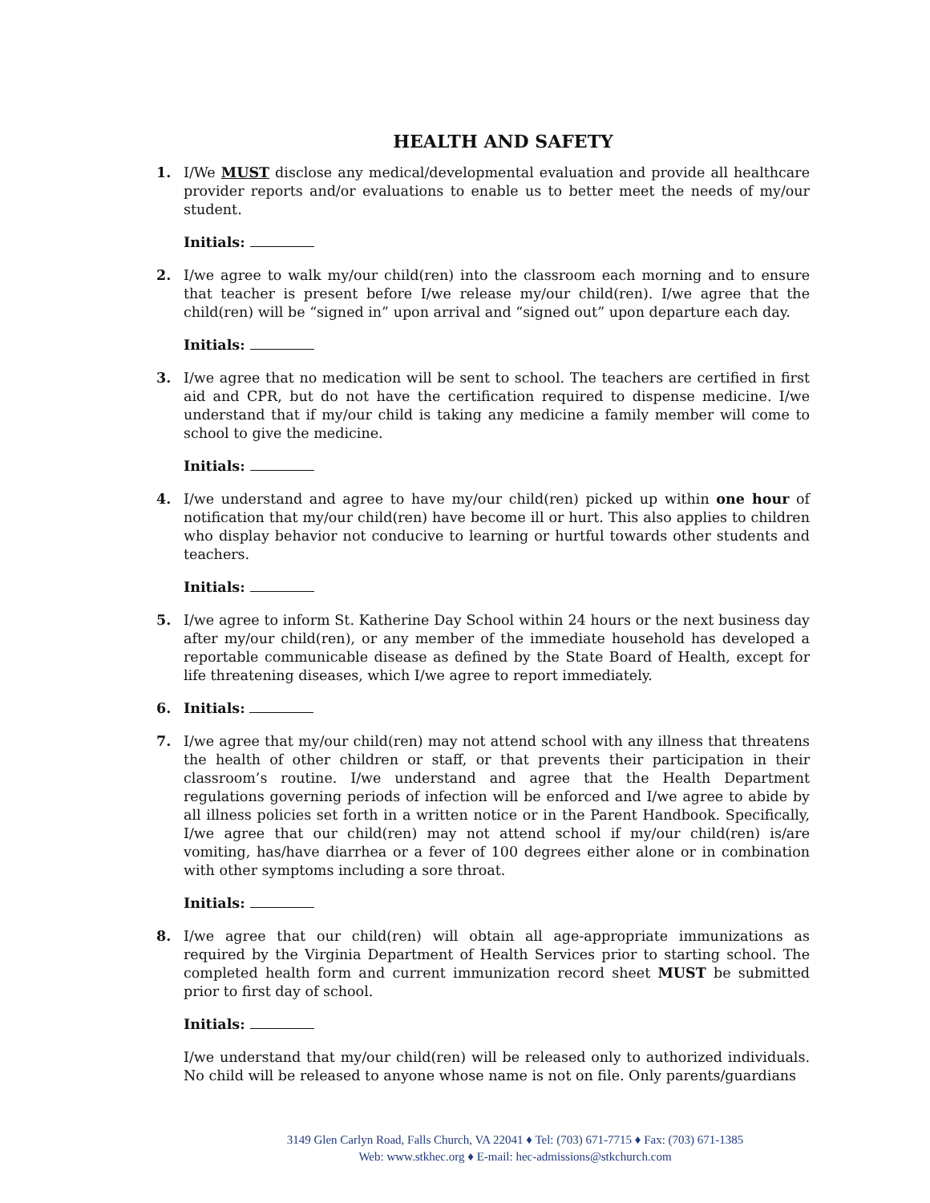HEALTH AND SAFETY
1. I/We MUST disclose any medical/developmental evaluation and provide all healthcare provider reports and/or evaluations to enable us to better meet the needs of my/our student.
Initials:
2. I/we agree to walk my/our child(ren) into the classroom each morning and to ensure that teacher is present before I/we release my/our child(ren). I/we agree that the child(ren) will be “signed in” upon arrival and “signed out” upon departure each day.
Initials:
3. I/we agree that no medication will be sent to school. The teachers are certified in first aid and CPR, but do not have the certification required to dispense medicine. I/we understand that if my/our child is taking any medicine a family member will come to school to give the medicine.
Initials:
4. I/we understand and agree to have my/our child(ren) picked up within one hour of notification that my/our child(ren) have become ill or hurt. This also applies to children who display behavior not conducive to learning or hurtful towards other students and teachers.
Initials:
5. I/we agree to inform St. Katherine Day School within 24 hours or the next business day after my/our child(ren), or any member of the immediate household has developed a reportable communicable disease as defined by the State Board of Health, except for life threatening diseases, which I/we agree to report immediately.
6. Initials:
7. I/we agree that my/our child(ren) may not attend school with any illness that threatens the health of other children or staff, or that prevents their participation in their classroom’s routine. I/we understand and agree that the Health Department regulations governing periods of infection will be enforced and I/we agree to abide by all illness policies set forth in a written notice or in the Parent Handbook. Specifically, I/we agree that our child(ren) may not attend school if my/our child(ren) is/are vomiting, has/have diarrhea or a fever of 100 degrees either alone or in combination with other symptoms including a sore throat.
Initials:
8. I/we agree that our child(ren) will obtain all age-appropriate immunizations as required by the Virginia Department of Health Services prior to starting school. The completed health form and current immunization record sheet MUST be submitted prior to first day of school.
Initials:
I/we understand that my/our child(ren) will be released only to authorized individuals. No child will be released to anyone whose name is not on file. Only parents/guardians
3149 Glen Carlyn Road, Falls Church, VA 22041 ♦ Tel: (703) 671-7715 ♦ Fax: (703) 671-1385
Web: www.stkhec.org ♦ E-mail: hec-admissions@stkchurch.com